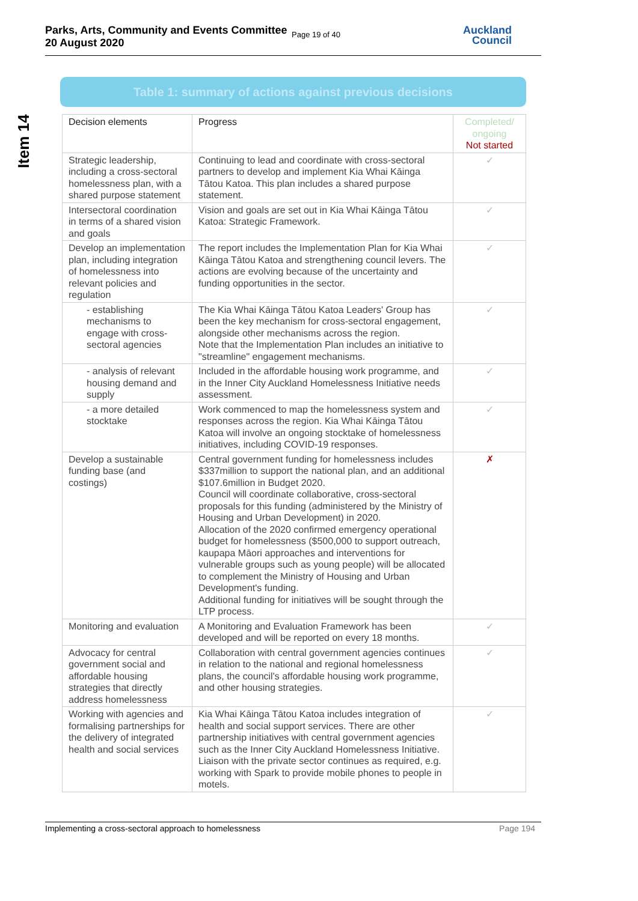Parks, Arts, Community and Events Committee
20 August 2020
Page 19 of 40
Auckland
Council
Item 14
Table 1: summary of actions against previous decisions
| Decision elements | Progress | Completed/ ongoing Not started |
| --- | --- | --- |
| Strategic leadership, including a cross-sectoral homelessness plan, with a shared purpose statement | Continuing to lead and coordinate with cross-sectoral partners to develop and implement Kia Whai Kāinga Tātou Katoa. This plan includes a shared purpose statement. | ✓ |
| Intersectoral coordination in terms of a shared vision and goals | Vision and goals are set out in Kia Whai Kāinga Tātou Katoa: Strategic Framework. | ✓ |
| Develop an implementation plan, including integration of homelessness into relevant policies and regulation | The report includes the Implementation Plan for Kia Whai Kāinga Tātou Katoa and strengthening council levers. The actions are evolving because of the uncertainty and funding opportunities in the sector. | ✓ |
| - establishing mechanisms to engage with cross-sectoral agencies | The Kia Whai Kāinga Tātou Katoa Leaders' Group has been the key mechanism for cross-sectoral engagement, alongside other mechanisms across the region. Note that the Implementation Plan includes an initiative to "streamline" engagement mechanisms. | ✓ |
| - analysis of relevant housing demand and supply | Included in the affordable housing work programme, and in the Inner City Auckland Homelessness Initiative needs assessment. | ✓ |
| - a more detailed stocktake | Work commenced to map the homelessness system and responses across the region. Kia Whai Kāinga Tātou Katoa will involve an ongoing stocktake of homelessness initiatives, including COVID-19 responses. | ✓ |
| Develop a sustainable funding base (and costings) | Central government funding for homelessness includes $337million to support the national plan, and an additional $107.6million in Budget 2020. Council will coordinate collaborative, cross-sectoral proposals for this funding (administered by the Ministry of Housing and Urban Development) in 2020. Allocation of the 2020 confirmed emergency operational budget for homelessness ($500,000 to support outreach, kaupapa Māori approaches and interventions for vulnerable groups such as young people) will be allocated to complement the Ministry of Housing and Urban Development's funding. Additional funding for initiatives will be sought through the LTP process. | ✗ |
| Monitoring and evaluation | A Monitoring and Evaluation Framework has been developed and will be reported on every 18 months. | ✓ |
| Advocacy for central government social and affordable housing strategies that directly address homelessness | Collaboration with central government agencies continues in relation to the national and regional homelessness plans, the council's affordable housing work programme, and other housing strategies. | ✓ |
| Working with agencies and formalising partnerships for the delivery of integrated health and social services | Kia Whai Kāinga Tātou Katoa includes integration of health and social support services. There are other partnership initiatives with central government agencies such as the Inner City Auckland Homelessness Initiative. Liaison with the private sector continues as required, e.g. working with Spark to provide mobile phones to people in motels. | ✓ |
Implementing a cross-sectoral approach to homelessness Page 194